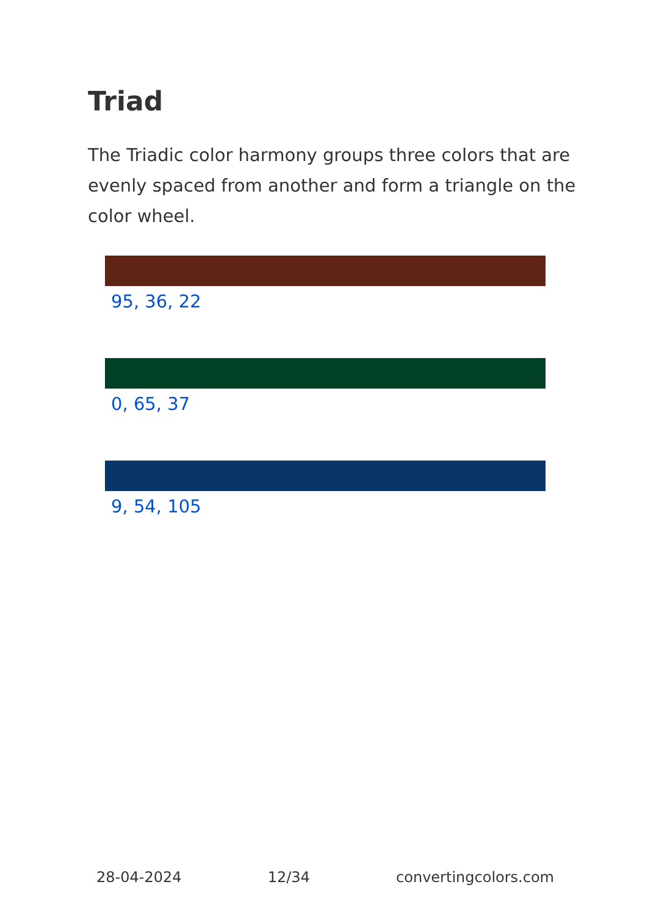Triad
The Triadic color harmony groups three colors that are evenly spaced from another and form a triangle on the color wheel.
95, 36, 22
0, 65, 37
9, 54, 105
28-04-2024 12/34 convertingcolors.com